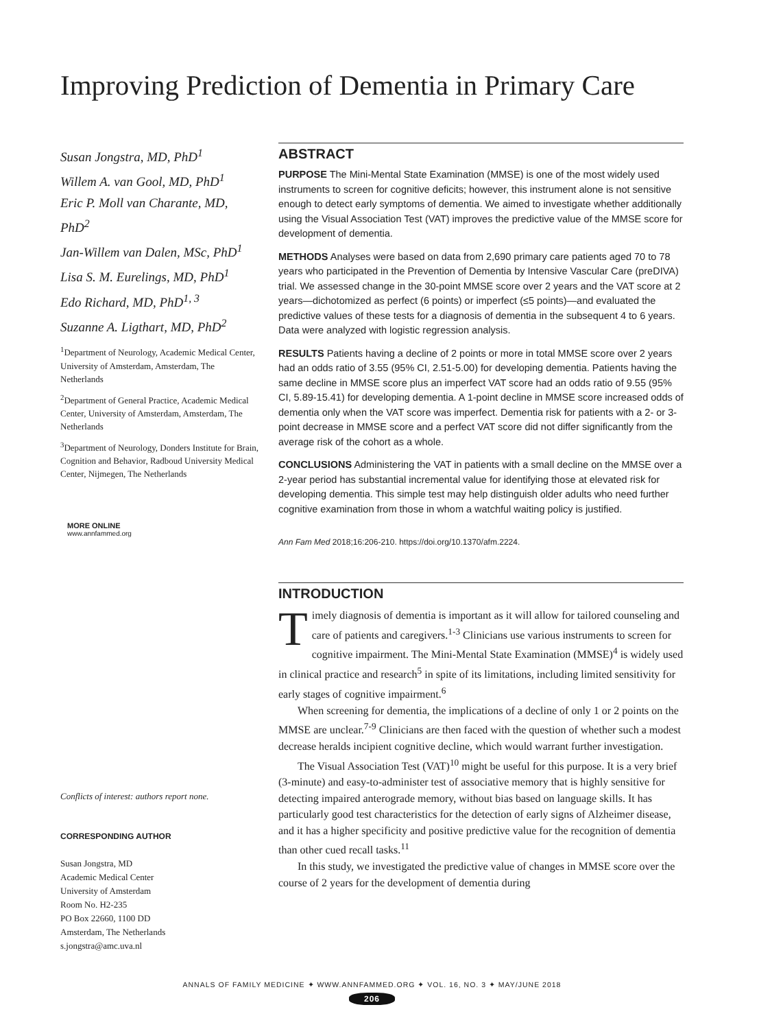Improving Prediction of Dementia in Primary Care
Susan Jongstra, MD, PhD<sup>1</sup>
Willem A. van Gool, MD, PhD<sup>1</sup>
Eric P. Moll van Charante, MD, PhD<sup>2</sup>
Jan-Willem van Dalen, MSc, PhD<sup>1</sup>
Lisa S. M. Eurelings, MD, PhD<sup>1</sup>
Edo Richard, MD, PhD<sup>1, 3</sup>
Suzanne A. Ligthart, MD, PhD<sup>2</sup>
<sup>1</sup> Department of Neurology, Academic Medical Center, University of Amsterdam, Amsterdam, The Netherlands
<sup>2</sup> Department of General Practice, Academic Medical Center, University of Amsterdam, Amsterdam, The Netherlands
<sup>3</sup> Department of Neurology, Donders Institute for Brain, Cognition and Behavior, Radboud University Medical Center, Nijmegen, The Netherlands
MORE ONLINE
www.annfammed.org
Conflicts of interest: authors report none.
CORRESPONDING AUTHOR
Susan Jongstra, MD
Academic Medical Center
University of Amsterdam
Room No. H2-235
PO Box 22660, 1100 DD
Amsterdam, The Netherlands
s.jongstra@amc.uva.nl
ABSTRACT
PURPOSE The Mini-Mental State Examination (MMSE) is one of the most widely used instruments to screen for cognitive deficits; however, this instrument alone is not sensitive enough to detect early symptoms of dementia. We aimed to investigate whether additionally using the Visual Association Test (VAT) improves the predictive value of the MMSE score for development of dementia.
METHODS Analyses were based on data from 2,690 primary care patients aged 70 to 78 years who participated in the Prevention of Dementia by Intensive Vascular Care (preDIVA) trial. We assessed change in the 30-point MMSE score over 2 years and the VAT score at 2 years—dichotomized as perfect (6 points) or imperfect (≤5 points)—and evaluated the predictive values of these tests for a diagnosis of dementia in the subsequent 4 to 6 years. Data were analyzed with logistic regression analysis.
RESULTS Patients having a decline of 2 points or more in total MMSE score over 2 years had an odds ratio of 3.55 (95% CI, 2.51-5.00) for developing dementia. Patients having the same decline in MMSE score plus an imperfect VAT score had an odds ratio of 9.55 (95% CI, 5.89-15.41) for developing dementia. A 1-point decline in MMSE score increased odds of dementia only when the VAT score was imperfect. Dementia risk for patients with a 2- or 3-point decrease in MMSE score and a perfect VAT score did not differ significantly from the average risk of the cohort as a whole.
CONCLUSIONS Administering the VAT in patients with a small decline on the MMSE over a 2-year period has substantial incremental value for identifying those at elevated risk for developing dementia. This simple test may help distinguish older adults who need further cognitive examination from those in whom a watchful waiting policy is justified.
Ann Fam Med 2018;16:206-210. https://doi.org/10.1370/afm.2224.
INTRODUCTION
Timely diagnosis of dementia is important as it will allow for tailored counseling and care of patients and caregivers.<sup>1-3</sup> Clinicians use various instruments to screen for cognitive impairment. The Mini-Mental State Examination (MMSE)<sup>4</sup> is widely used in clinical practice and research<sup>5</sup> in spite of its limitations, including limited sensitivity for early stages of cognitive impairment.<sup>6</sup>
When screening for dementia, the implications of a decline of only 1 or 2 points on the MMSE are unclear.<sup>7-9</sup> Clinicians are then faced with the question of whether such a modest decrease heralds incipient cognitive decline, which would warrant further investigation.
The Visual Association Test (VAT)<sup>10</sup> might be useful for this purpose. It is a very brief (3-minute) and easy-to-administer test of associative memory that is highly sensitive for detecting impaired anterograde memory, without bias based on language skills. It has particularly good test characteristics for the detection of early signs of Alzheimer disease, and it has a higher specificity and positive predictive value for the recognition of dementia than other cued recall tasks.<sup>11</sup>
In this study, we investigated the predictive value of changes in MMSE score over the course of 2 years for the development of dementia during
ANNALS OF FAMILY MEDICINE ✦ WWW.ANNFAMMED.ORG ✦ VOL. 16, NO. 3 ✦ MAY/JUNE 2018
206